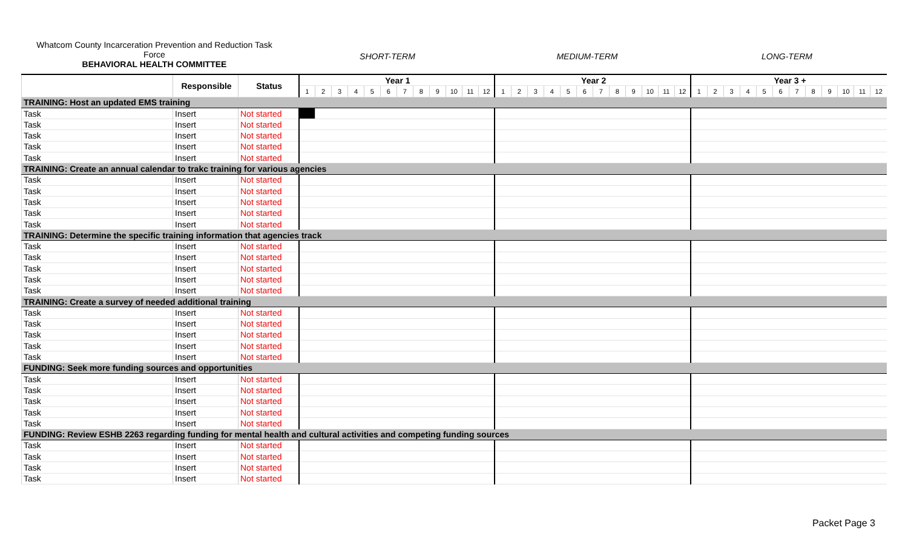Whatcom County Incarceration Prevention and Reduction Task
Force
BEHAVIORAL HEALTH COMMITTEE
SHORT-TERM MEDIUM-TERM LONG-TERM
| | Responsible | Status | Year 1 | | | | | | | | | | | | Year 2 | | | | | | | | | | | | Year 3 + | | | | | | | | | | | |
| --- | --- | --- | --- | --- | --- | --- | --- | --- | --- | --- | --- | --- | --- | --- | --- | --- | --- | --- | --- | --- | --- | --- | --- | --- | --- | --- | --- | --- | --- | --- | --- | --- | --- | --- | --- | --- | --- | --- |
| | | | 1 | 2 | 3 | 4 | 5 | 6 | 7 | 8 | 9 | 10 | 11 | 12 | 1 | 2 | 3 | 4 | 5 | 6 | 7 | 8 | 9 | 10 | 11 | 12 | 1 | 2 | 3 | 4 | 5 | 6 | 7 | 8 | 9 | 10 | 11 | 12 |
| TRAINING: Host an updated EMS training | | | | | | | | | | | | | | | | | | | | | | | | | | | | | | | | | | | | | | |
| Task | Insert | Not started | | | | | | | | | | | | | | | | | | | | | | | | | | | | | | | | | | | | |
| Task | Insert | Not started | | | | | | | | | | | | | | | | | | | | | | | | | | | | | | | | | | | | |
| Task | Insert | Not started | | | | | | | | | | | | | | | | | | | | | | | | | | | | | | | | | | | | |
| Task | Insert | Not started | | | | | | | | | | | | | | | | | | | | | | | | | | | | | | | | | | | | |
| Task | Insert | Not started | | | | | | | | | | | | | | | | | | | | | | | | | | | | | | | | | | | | |
| TRAINING: Create an annual calendar to trakc training for various agencies | | | | | | | | | | | | | | | | | | | | | | | | | | | | | | | | | | | | | | |
| Task | Insert | Not started | | | | | | | | | | | | | | | | | | | | | | | | | | | | | | | | | | | | |
| Task | Insert | Not started | | | | | | | | | | | | | | | | | | | | | | | | | | | | | | | | | | | | |
| Task | Insert | Not started | | | | | | | | | | | | | | | | | | | | | | | | | | | | | | | | | | | | |
| Task | Insert | Not started | | | | | | | | | | | | | | | | | | | | | | | | | | | | | | | | | | | | |
| Task | Insert | Not started | | | | | | | | | | | | | | | | | | | | | | | | | | | | | | | | | | | | |
| TRAINING: Determine the specific training information that agencies track | | | | | | | | | | | | | | | | | | | | | | | | | | | | | | | | | | | | | | |
| Task | Insert | Not started | | | | | | | | | | | | | | | | | | | | | | | | | | | | | | | | | | | | |
| Task | Insert | Not started | | | | | | | | | | | | | | | | | | | | | | | | | | | | | | | | | | | | |
| Task | Insert | Not started | | | | | | | | | | | | | | | | | | | | | | | | | | | | | | | | | | | | |
| Task | Insert | Not started | | | | | | | | | | | | | | | | | | | | | | | | | | | | | | | | | | | | |
| Task | Insert | Not started | | | | | | | | | | | | | | | | | | | | | | | | | | | | | | | | | | | | |
| TRAINING: Create a survey of needed additional training | | | | | | | | | | | | | | | | | | | | | | | | | | | | | | | | | | | | | | |
| Task | Insert | Not started | | | | | | | | | | | | | | | | | | | | | | | | | | | | | | | | | | | | |
| Task | Insert | Not started | | | | | | | | | | | | | | | | | | | | | | | | | | | | | | | | | | | | |
| Task | Insert | Not started | | | | | | | | | | | | | | | | | | | | | | | | | | | | | | | | | | | | |
| Task | Insert | Not started | | | | | | | | | | | | | | | | | | | | | | | | | | | | | | | | | | | | |
| Task | Insert | Not started | | | | | | | | | | | | | | | | | | | | | | | | | | | | | | | | | | | | |
| FUNDING: Seek more funding sources and opportunities | | | | | | | | | | | | | | | | | | | | | | | | | | | | | | | | | | | | | | |
| Task | Insert | Not started | | | | | | | | | | | | | | | | | | | | | | | | | | | | | | | | | | | | |
| Task | Insert | Not started | | | | | | | | | | | | | | | | | | | | | | | | | | | | | | | | | | | | |
| Task | Insert | Not started | | | | | | | | | | | | | | | | | | | | | | | | | | | | | | | | | | | | |
| Task | Insert | Not started | | | | | | | | | | | | | | | | | | | | | | | | | | | | | | | | | | | | |
| Task | Insert | Not started | | | | | | | | | | | | | | | | | | | | | | | | | | | | | | | | | | | | |
| FUNDING: Review ESHB 2263 regarding funding for mental health and cultural activities and competing funding sources | | | | | | | | | | | | | | | | | | | | | | | | | | | | | | | | | | | | | | |
| Task | Insert | Not started | | | | | | | | | | | | | | | | | | | | | | | | | | | | | | | | | | | | |
| Task | Insert | Not started | | | | | | | | | | | | | | | | | | | | | | | | | | | | | | | | | | | | |
| Task | Insert | Not started | | | | | | | | | | | | | | | | | | | | | | | | | | | | | | | | | | | | |
| Task | Insert | Not started | | | | | | | | | | | | | | | | | | | | | | | | | | | | | | | | | | | | |
Packet Page 3